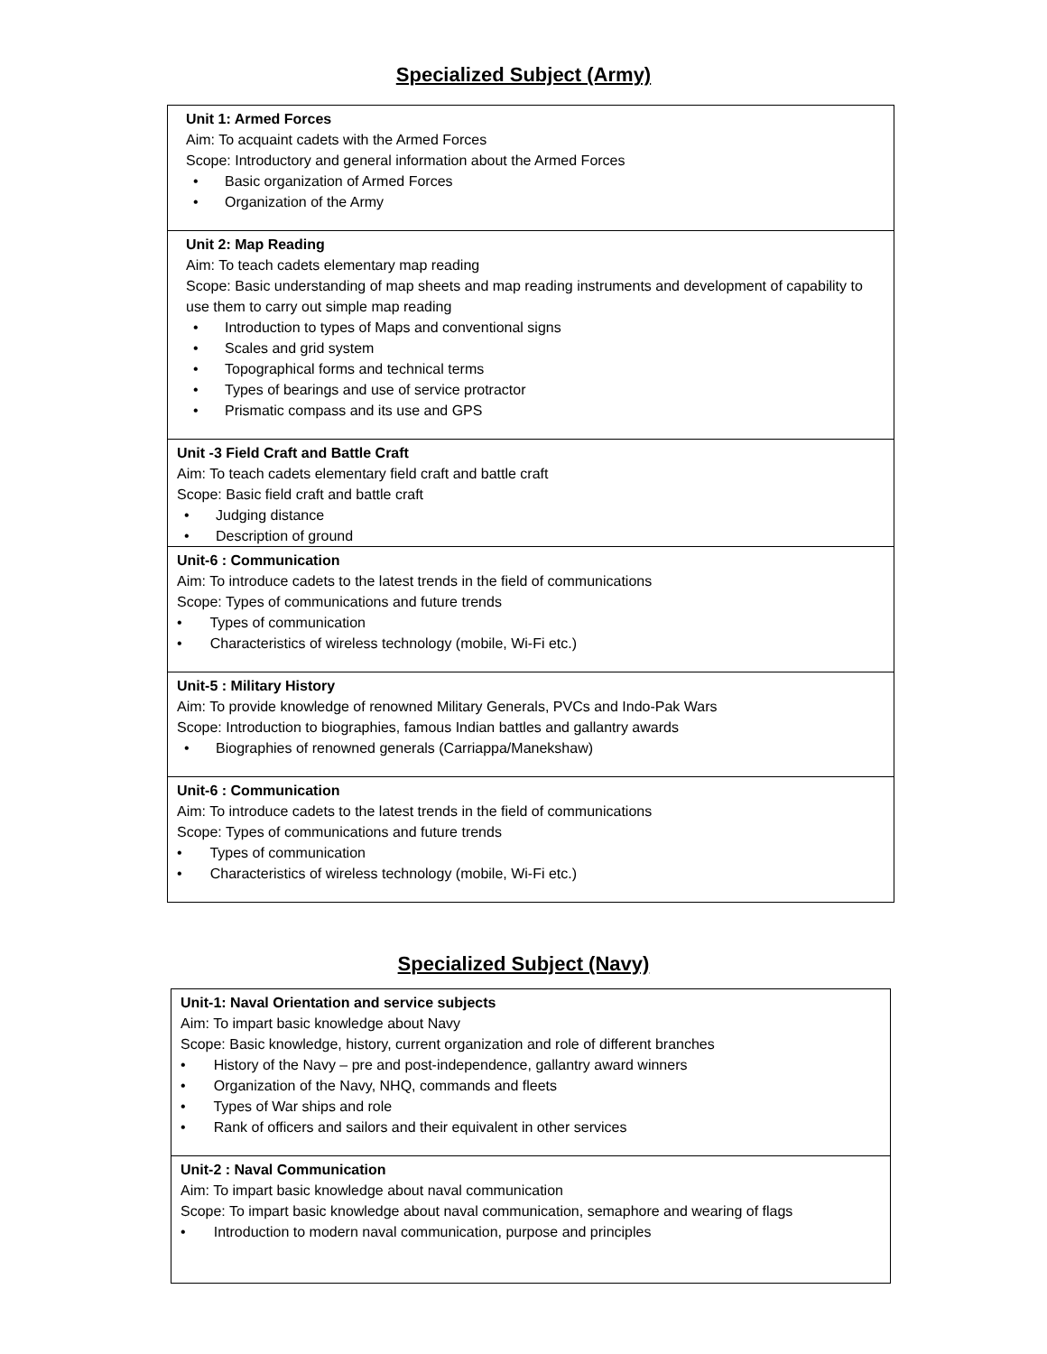Specialized Subject (Army)
| Unit 1: Armed Forces Aim: To acquaint cadets with the Armed Forces Scope: Introductory and general information about the Armed Forces • Basic organization of Armed Forces • Organization of the Army |
| Unit 2: Map Reading Aim: To teach cadets elementary map reading Scope: Basic understanding of map sheets and map reading instruments and development of capability to use them to carry out simple map reading • Introduction to types of Maps and conventional signs • Scales and grid system • Topographical forms and technical terms • Types of bearings and use of service protractor • Prismatic compass and its use and GPS |
| Unit -3 Field Craft and Battle Craft Aim: To teach cadets elementary field craft and battle craft Scope: Basic field craft and battle craft • Judging distance • Description of ground |
| Unit-6 : Communication Aim: To introduce cadets to the latest trends in the field of communications Scope: Types of communications and future trends • Types of communication • Characteristics of wireless technology (mobile, Wi-Fi etc.) |
| Unit-5 : Military History Aim: To provide knowledge of renowned Military Generals, PVCs and Indo-Pak Wars Scope: Introduction to biographies, famous Indian battles and gallantry awards • Biographies of renowned generals (Carriappa/Manekshaw) |
| Unit-6 : Communication Aim: To introduce cadets to the latest trends in the field of communications Scope: Types of communications and future trends • Types of communication • Characteristics of wireless technology (mobile, Wi-Fi etc.) |
Specialized Subject (Navy)
| Unit-1: Naval Orientation and service subjects Aim: To impart basic knowledge about Navy Scope: Basic knowledge, history, current organization and role of different branches • History of the Navy – pre and post-independence, gallantry award winners • Organization of the Navy, NHQ, commands and fleets • Types of War ships and role • Rank of officers and sailors and their equivalent in other services |
| Unit-2 : Naval Communication Aim: To impart basic knowledge about naval communication Scope: To impart basic knowledge about naval communication, semaphore and wearing of flags • Introduction to modern naval communication, purpose and principles |